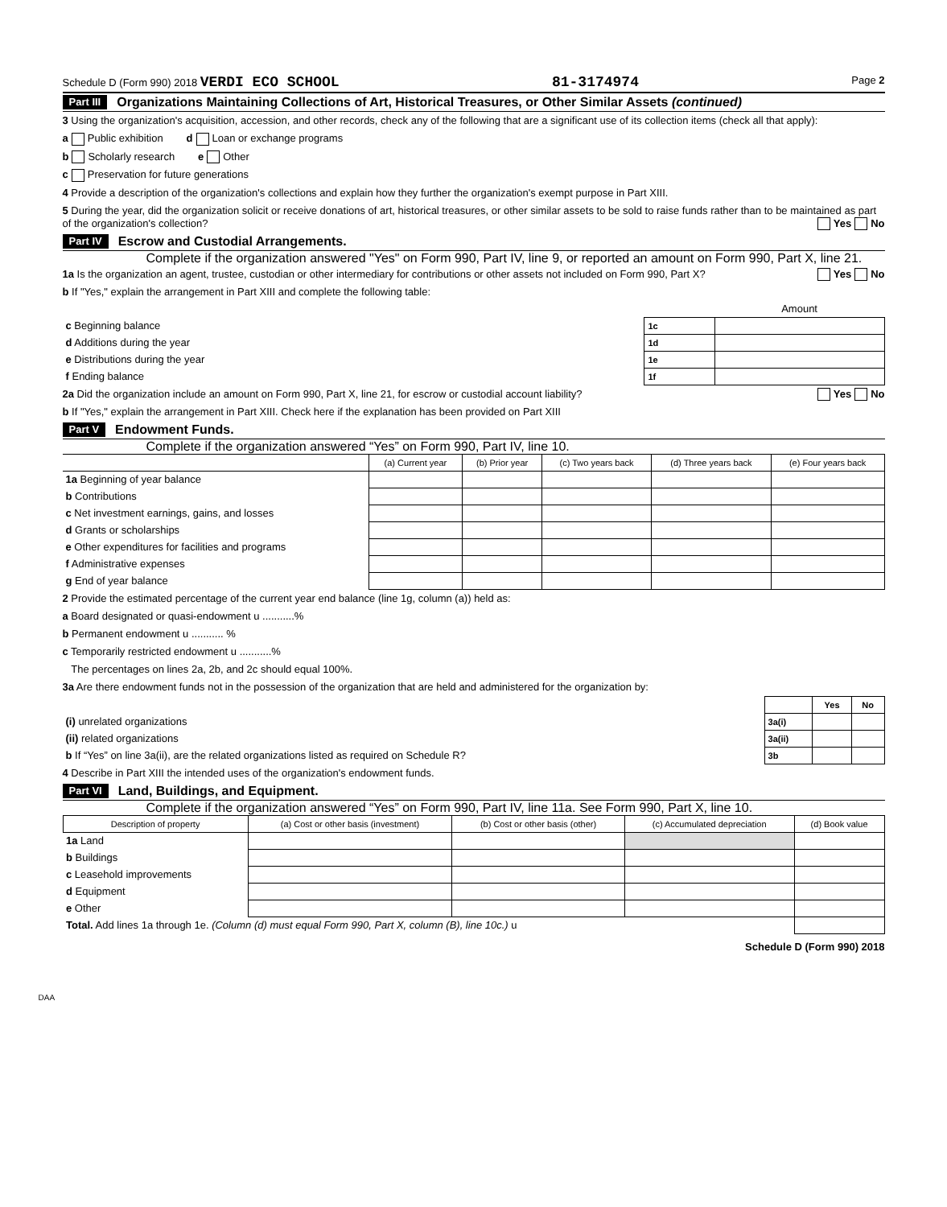Schedule D (Form 990) 2018 VERDI ECO SCHOOL 81-3174974 Page 2
Part III Organizations Maintaining Collections of Art, Historical Treasures, or Other Similar Assets (continued)
3 Using the organization's acquisition, accession, and other records, check any of the following that are a significant use of its collection items (check all that apply):
a Public exhibition d Loan or exchange programs
b Scholarly research e Other
c Preservation for future generations
4 Provide a description of the organization's collections and explain how they further the organization's exempt purpose in Part XIII.
5 During the year, did the organization solicit or receive donations of art, historical treasures, or other similar assets to be sold to raise funds rather than to be maintained as part of the organization's collection? Yes No
Part IV Escrow and Custodial Arrangements.
Complete if the organization answered "Yes" on Form 990, Part IV, line 9, or reported an amount on Form 990, Part X, line 21.
1a Is the organization an agent, trustee, custodian or other intermediary for contributions or other assets not included on Form 990, Part X? Yes No
b If "Yes," explain the arrangement in Part XIII and complete the following table:
| | | Amount |
| c Beginning balance | 1c | |
| d Additions during the year | 1d | |
| e Distributions during the year | 1e | |
| f Ending balance | 1f | |
2a Did the organization include an amount on Form 990, Part X, line 21, for escrow or custodial account liability? Yes No
b If "Yes," explain the arrangement in Part XIII. Check here if the explanation has been provided on Part XIII
Part V Endowment Funds.
Complete if the organization answered “Yes” on Form 990, Part IV, line 10.
| | (a) Current year | (b) Prior year | (c) Two years back | (d) Three years back | (e) Four years back |
| --- | --- | --- | --- | --- | --- |
| 1a Beginning of year balance | | | | | |
| b Contributions | | | | | |
| c Net investment earnings, gains, and losses | | | | | |
| d Grants or scholarships | | | | | |
| e Other expenditures for facilities and programs | | | | | |
| f Administrative expenses | | | | | |
| g End of year balance | | | | | |
2 Provide the estimated percentage of the current year end balance (line 1g, column (a)) held as:
a Board designated or quasi-endowment u ...........%
b Permanent endowment u ........... %
c Temporarily restricted endowment u ...........%
The percentages on lines 2a, 2b, and 2c should equal 100%.
3a Are there endowment funds not in the possession of the organization that are held and administered for the organization by:
| | | Yes | No |
| (i) unrelated organizations | 3a(i) | | |
| (ii) related organizations | 3a(ii) | | |
| b If “Yes” on line 3a(ii), are the related organizations listed as required on Schedule R? | 3b | | |
4 Describe in Part XIII the intended uses of the organization's endowment funds.
Part VI Land, Buildings, and Equipment.
Complete if the organization answered “Yes” on Form 990, Part IV, line 11a. See Form 990, Part X, line 10.
| Description of property | (a) Cost or other basis (investment) | (b) Cost or other basis (other) | (c) Accumulated depreciation | (d) Book value |
| --- | --- | --- | --- | --- |
| 1a Land | | | | |
| b Buildings | | | | |
| c Leasehold improvements | | | | |
| d Equipment | | | | |
| e Other | | | | |
| Total. Add lines 1a through 1e. (Column (d) must equal Form 990, Part X, column (B), line 10c.) u | | | | |
Schedule D (Form 990) 2018
DAA